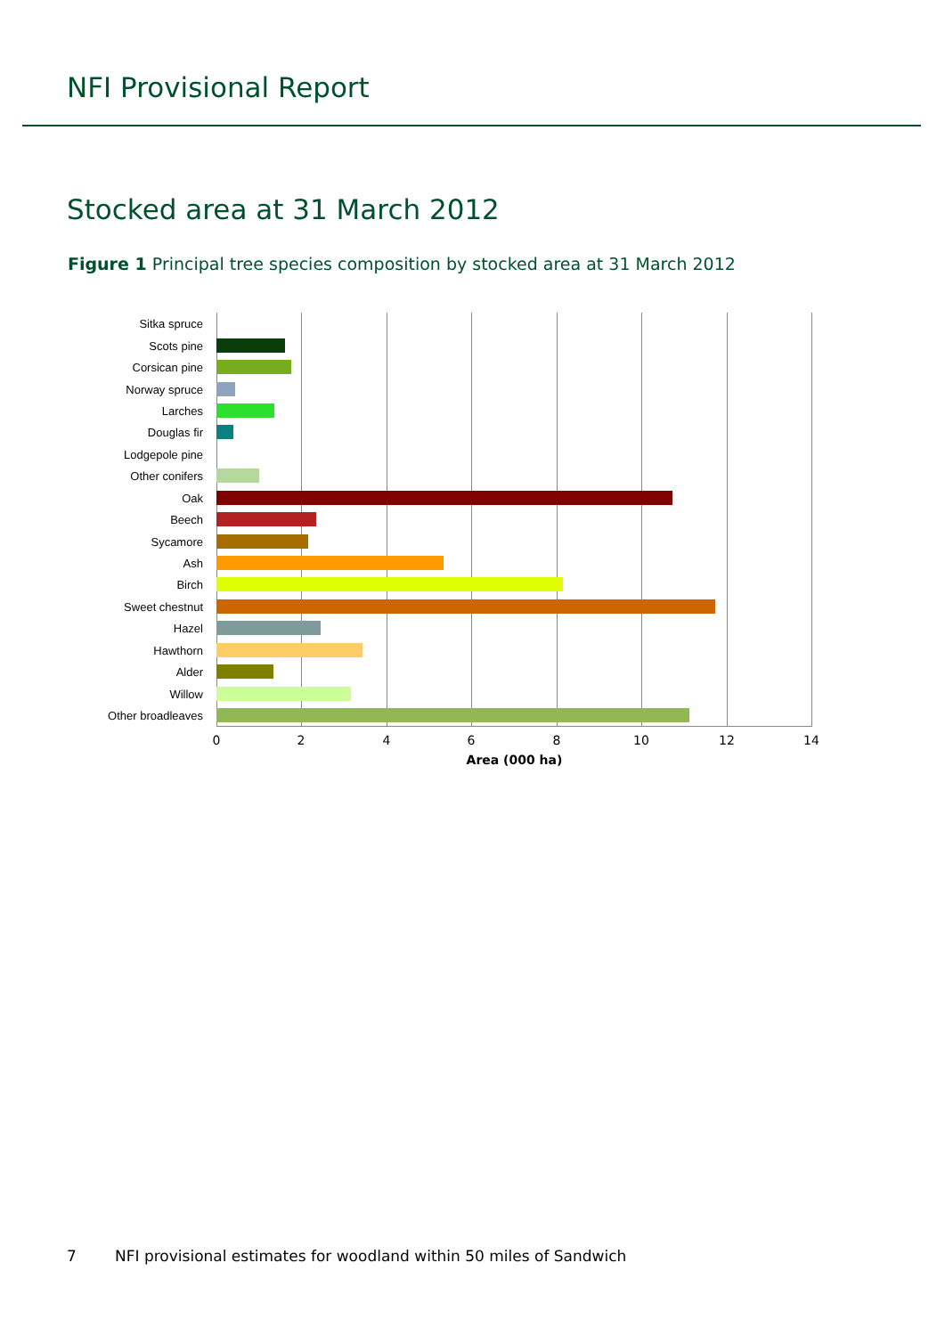NFI Provisional Report
Stocked area at 31 March 2012
Figure 1 Principal tree species composition by stocked area at 31 March 2012
Sitka spruce
Scots pine
Corsican pine
Norway spruce
Larches
Douglas fir
Lodgepole pine
Other conifers
Oak
Beech
Sycamore
Ash
Birch
Sweet chestnut
Hazel
Hawthorn
Alder
Willow
Other broadleaves
0 2 4 6 8 10 12 14
Area (000 ha)
7 NFI provisional estimates for woodland within 50 miles of Sandwich